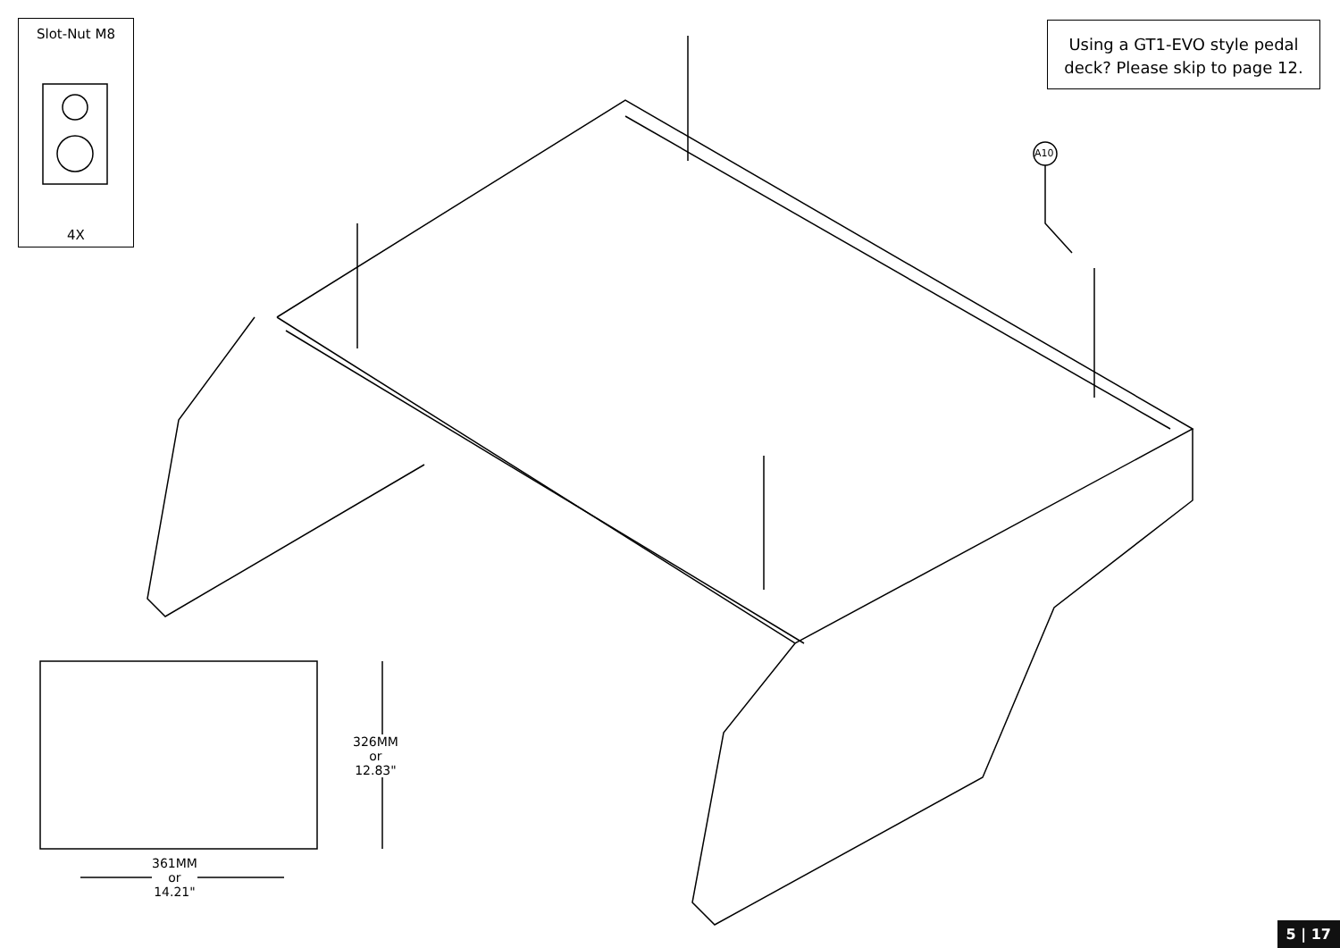Slot-Nut M8
4X
Using a GT1-EVO style pedal
deck? Please skip to page 12.
A10
326MM
or
12.83"
361MM
or
14.21"
5 | 17